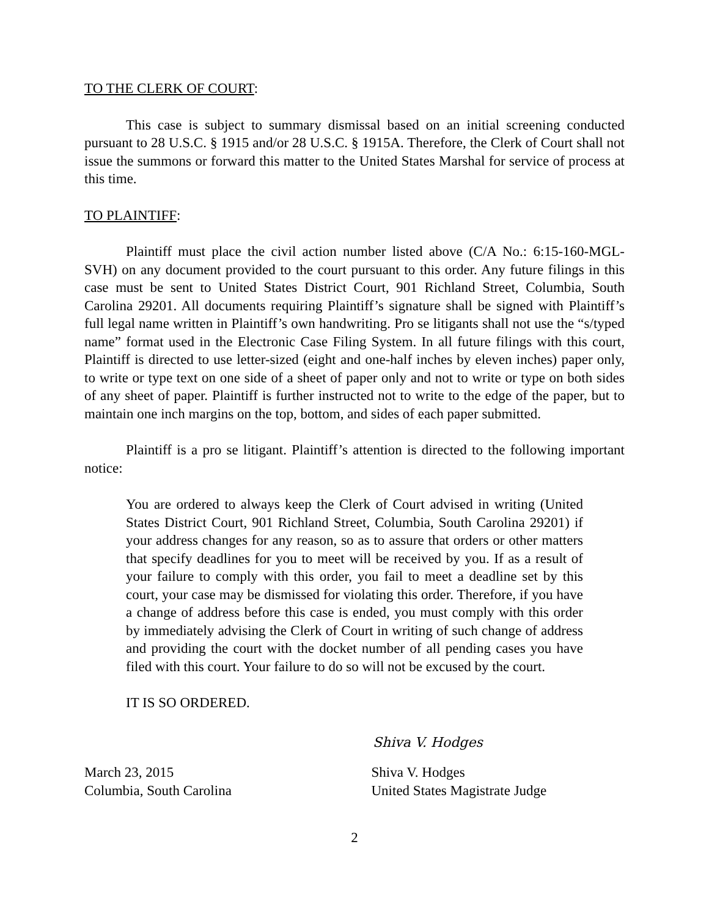TO THE CLERK OF COURT:
This case is subject to summary dismissal based on an initial screening conducted pursuant to 28 U.S.C. § 1915 and/or 28 U.S.C. § 1915A. Therefore, the Clerk of Court shall not issue the summons or forward this matter to the United States Marshal for service of process at this time.
TO PLAINTIFF:
Plaintiff must place the civil action number listed above (C/A No.: 6:15-160-MGL-SVH) on any document provided to the court pursuant to this order. Any future filings in this case must be sent to United States District Court, 901 Richland Street, Columbia, South Carolina 29201. All documents requiring Plaintiff’s signature shall be signed with Plaintiff’s full legal name written in Plaintiff’s own handwriting. Pro se litigants shall not use the “s/typed name” format used in the Electronic Case Filing System. In all future filings with this court, Plaintiff is directed to use letter-sized (eight and one-half inches by eleven inches) paper only, to write or type text on one side of a sheet of paper only and not to write or type on both sides of any sheet of paper. Plaintiff is further instructed not to write to the edge of the paper, but to maintain one inch margins on the top, bottom, and sides of each paper submitted.
Plaintiff is a pro se litigant. Plaintiff’s attention is directed to the following important notice:
You are ordered to always keep the Clerk of Court advised in writing (United States District Court, 901 Richland Street, Columbia, South Carolina 29201) if your address changes for any reason, so as to assure that orders or other matters that specify deadlines for you to meet will be received by you. If as a result of your failure to comply with this order, you fail to meet a deadline set by this court, your case may be dismissed for violating this order. Therefore, if you have a change of address before this case is ended, you must comply with this order by immediately advising the Clerk of Court in writing of such change of address and providing the court with the docket number of all pending cases you have filed with this court. Your failure to do so will not be excused by the court.
IT IS SO ORDERED.
Shiva V. Hodges
March 23, 2015
Columbia, South Carolina
Shiva V. Hodges
United States Magistrate Judge
2